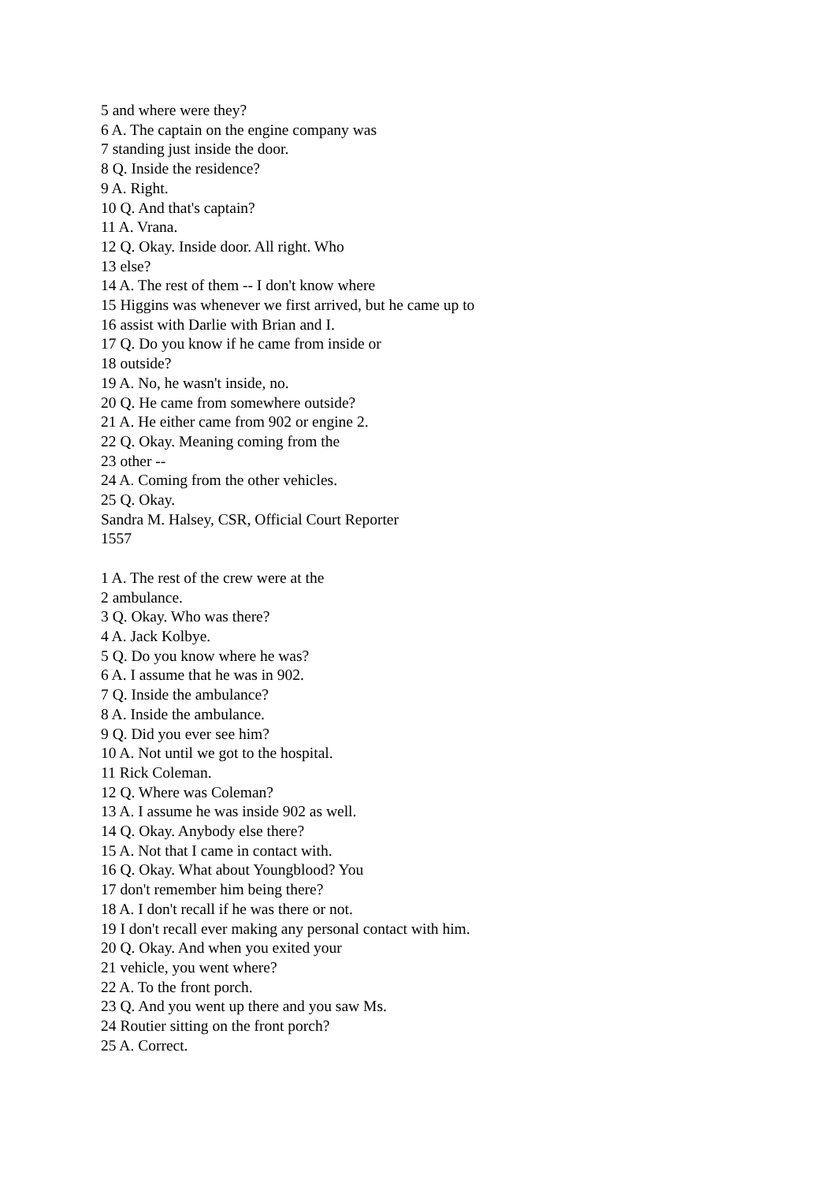5 and where were they?
6 A. The captain on the engine company was
7 standing just inside the door.
8 Q. Inside the residence?
9 A. Right.
10 Q. And that's captain?
11 A. Vrana.
12 Q. Okay. Inside door. All right. Who
13 else?
14 A. The rest of them -- I don't know where
15 Higgins was whenever we first arrived, but he came up to
16 assist with Darlie with Brian and I.
17 Q. Do you know if he came from inside or
18 outside?
19 A. No, he wasn't inside, no.
20 Q. He came from somewhere outside?
21 A. He either came from 902 or engine 2.
22 Q. Okay. Meaning coming from the
23 other --
24 A. Coming from the other vehicles.
25 Q. Okay.
Sandra M. Halsey, CSR, Official Court Reporter
1557
1 A. The rest of the crew were at the
2 ambulance.
3 Q. Okay. Who was there?
4 A. Jack Kolbye.
5 Q. Do you know where he was?
6 A. I assume that he was in 902.
7 Q. Inside the ambulance?
8 A. Inside the ambulance.
9 Q. Did you ever see him?
10 A. Not until we got to the hospital.
11 Rick Coleman.
12 Q. Where was Coleman?
13 A. I assume he was inside 902 as well.
14 Q. Okay. Anybody else there?
15 A. Not that I came in contact with.
16 Q. Okay. What about Youngblood? You
17 don't remember him being there?
18 A. I don't recall if he was there or not.
19 I don't recall ever making any personal contact with him.
20 Q. Okay. And when you exited your
21 vehicle, you went where?
22 A. To the front porch.
23 Q. And you went up there and you saw Ms.
24 Routier sitting on the front porch?
25 A. Correct.